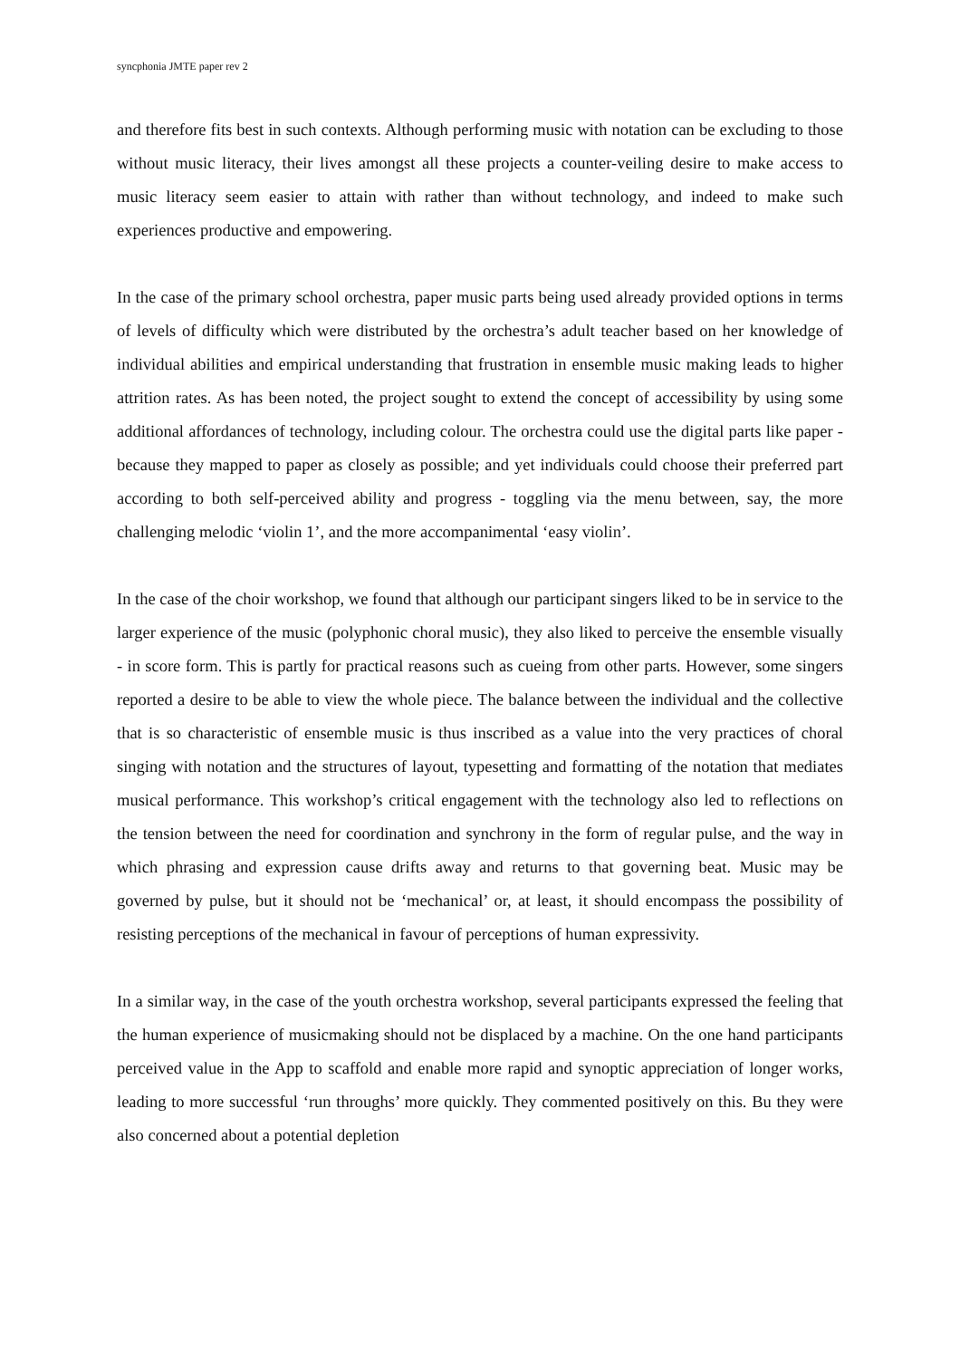syncphonia JMTE paper rev 2
and therefore fits best in such contexts. Although performing music with notation can be excluding to those without music literacy, their lives amongst all these projects a counter-veiling desire to make access to music literacy seem easier to attain with rather than without technology, and indeed to make such experiences productive and empowering.
In the case of the primary school orchestra, paper music parts being used already provided options in terms of levels of difficulty which were distributed by the orchestra’s adult teacher based on her knowledge of individual abilities and empirical understanding that frustration in ensemble music making leads to higher attrition rates. As has been noted, the project sought to extend the concept of accessibility by using some additional affordances of technology, including colour. The orchestra could use the digital parts like paper - because they mapped to paper as closely as possible; and yet individuals could choose their preferred part according to both self-perceived ability and progress - toggling via the menu between, say, the more challenging melodic ‘violin 1’, and the more accompanimental ‘easy violin’.
In the case of the choir workshop, we found that although our participant singers liked to be in service to the larger experience of the music (polyphonic choral music), they also liked to perceive the ensemble visually - in score form. This is partly for practical reasons such as cueing from other parts. However, some singers reported a desire to be able to view the whole piece. The balance between the individual and the collective that is so characteristic of ensemble music is thus inscribed as a value into the very practices of choral singing with notation and the structures of layout, typesetting and formatting of the notation that mediates musical performance. This workshop’s critical engagement with the technology also led to reflections on the tension between the need for coordination and synchrony in the form of regular pulse, and the way in which phrasing and expression cause drifts away and returns to that governing beat. Music may be governed by pulse, but it should not be ‘mechanical’ or, at least, it should encompass the possibility of resisting perceptions of the mechanical in favour of perceptions of human expressivity.
In a similar way, in the case of the youth orchestra workshop, several participants expressed the feeling that the human experience of musicmaking should not be displaced by a machine. On the one hand participants perceived value in the App to scaffold and enable more rapid and synoptic appreciation of longer works, leading to more successful ‘run throughs’ more quickly. They commented positively on this. Bu they were also concerned about a potential depletion